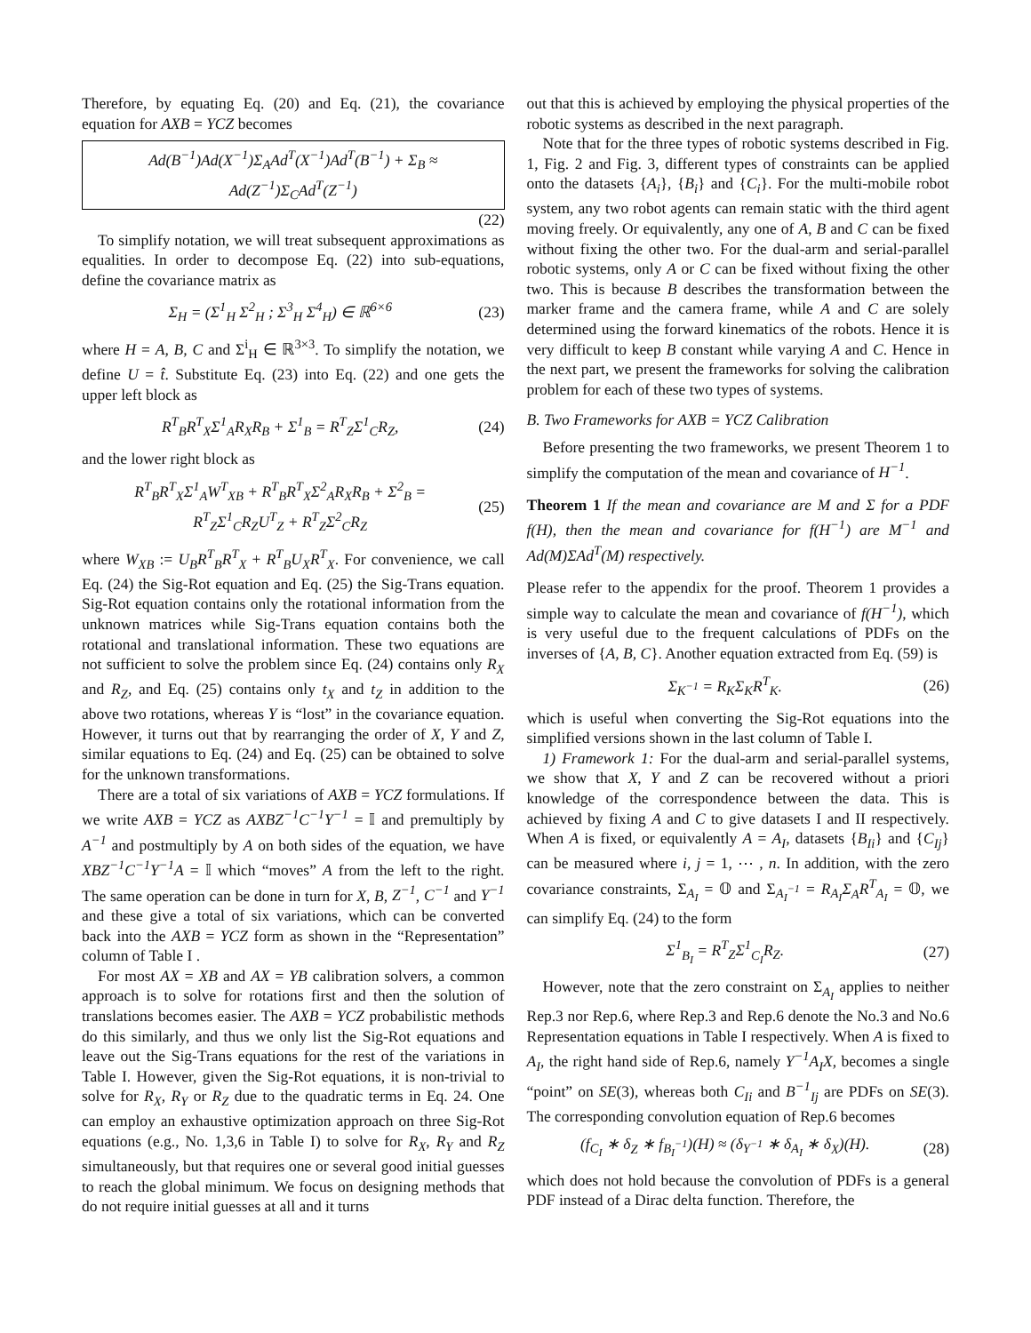Therefore, by equating Eq. (20) and Eq. (21), the covariance equation for AXB = YCZ becomes
Ad(B<sup>−1</sup>)Ad(X<sup>−1</sup>)Σ<sub>A</sub>Ad<sup>T</sup>(X<sup>−1</sup>)Ad<sup>T</sup>(B<sup>−1</sup>) + Σ<sub>B</sub> ≈
Ad(Z<sup>−1</sup>)Σ<sub>C</sub>Ad<sup>T</sup>(Z<sup>−1</sup>)
(22)
To simplify notation, we will treat subsequent approximations as equalities. In order to decompose Eq. (22) into sub-equations, define the covariance matrix as
Σ<sub>H</sub> = (Σ<sup>1</sup><sub>H</sub> Σ<sup>2</sup><sub>H</sub> ; Σ<sup>3</sup><sub>H</sub> Σ<sup>4</sup><sub>H</sub>) ∈ ℝ<sup>6×6</sup> (23)
where H = A, B, C and Σ<sup>i</sup><sub>H</sub> ∈ ℝ<sup>3×3</sup>. To simplify the notation, we define U = t̂. Substitute Eq. (23) into Eq. (22) and one gets the upper left block as
R<sup>T</sup><sub>B</sub>R<sup>T</sup><sub>X</sub>Σ<sup>1</sup><sub>A</sub>R<sub>X</sub>R<sub>B</sub> + Σ<sup>1</sup><sub>B</sub> = R<sup>T</sup><sub>Z</sub>Σ<sup>1</sup><sub>C</sub>R<sub>Z</sub>, (24)
and the lower right block as
R<sup>T</sup><sub>B</sub>R<sup>T</sup><sub>X</sub>Σ<sup>1</sup><sub>A</sub>W<sup>T</sup><sub>XB</sub> + R<sup>T</sup><sub>B</sub>R<sup>T</sup><sub>X</sub>Σ<sup>2</sup><sub>A</sub>R<sub>X</sub>R<sub>B</sub> + Σ<sup>2</sup><sub>B</sub> =
R<sup>T</sup><sub>Z</sub>Σ<sup>1</sup><sub>C</sub>R<sub>Z</sub>U<sup>T</sup><sub>Z</sub> + R<sup>T</sup><sub>Z</sub>Σ<sup>2</sup><sub>C</sub>R<sub>Z</sub> (25)
where W<sub>XB</sub> := U<sub>B</sub>R<sup>T</sup><sub>B</sub>R<sup>T</sup><sub>X</sub> + R<sup>T</sup><sub>B</sub>U<sub>X</sub>R<sup>T</sup><sub>X</sub>. For convenience, we call Eq. (24) the Sig-Rot equation and Eq. (25) the Sig-Trans equation. Sig-Rot equation contains only the rotational information from the unknown matrices while Sig-Trans equation contains both the rotational and translational information. These two equations are not sufficient to solve the problem since Eq. (24) contains only R<sub>X</sub> and R<sub>Z</sub>, and Eq. (25) contains only t<sub>X</sub> and t<sub>Z</sub> in addition to the above two rotations, whereas Y is “lost” in the covariance equation. However, it turns out that by rearranging the order of X, Y and Z, similar equations to Eq. (24) and Eq. (25) can be obtained to solve for the unknown transformations.
There are a total of six variations of AXB = YCZ formulations. If we write AXB = YCZ as AXBZ<sup>−1</sup>C<sup>−1</sup>Y<sup>−1</sup> = 𝕀 and premultiply by A<sup>−1</sup> and postmultiply by A on both sides of the equation, we have XBZ<sup>−1</sup>C<sup>−1</sup>Y<sup>−1</sup>A = 𝕀 which “moves” A from the left to the right. The same operation can be done in turn for X, B, Z<sup>−1</sup>, C<sup>−1</sup> and Y<sup>−1</sup> and these give a total of six variations, which can be converted back into the AXB = YCZ form as shown in the “Representation” column of Table I .
For most AX = XB and AX = YB calibration solvers, a common approach is to solve for rotations first and then the solution of translations becomes easier. The AXB = YCZ probabilistic methods do this similarly, and thus we only list the Sig-Rot equations and leave out the Sig-Trans equations for the rest of the variations in Table I. However, given the Sig-Rot equations, it is non-trivial to solve for R<sub>X</sub>, R<sub>Y</sub> or R<sub>Z</sub> due to the quadratic terms in Eq. 24. One can employ an exhaustive optimization approach on three Sig-Rot equations (e.g., No. 1,3,6 in Table I) to solve for R<sub>X</sub>, R<sub>Y</sub> and R<sub>Z</sub> simultaneously, but that requires one or several good initial guesses to reach the global minimum. We focus on designing methods that do not require initial guesses at all and it turns
out that this is achieved by employing the physical properties of the robotic systems as described in the next paragraph.
Note that for the three types of robotic systems described in Fig. 1, Fig. 2 and Fig. 3, different types of constraints can be applied onto the datasets {A<sub>i</sub>}, {B<sub>i</sub>} and {C<sub>i</sub>}. For the multi-mobile robot system, any two robot agents can remain static with the third agent moving freely. Or equivalently, any one of A, B and C can be fixed without fixing the other two. For the dual-arm and serial-parallel robotic systems, only A or C can be fixed without fixing the other two. This is because B describes the transformation between the marker frame and the camera frame, while A and C are solely determined using the forward kinematics of the robots. Hence it is very difficult to keep B constant while varying A and C. Hence in the next part, we present the frameworks for solving the calibration problem for each of these two types of systems.
B. Two Frameworks for AXB = YCZ Calibration
Before presenting the two frameworks, we present Theorem 1 to simplify the computation of the mean and covariance of H<sup>−1</sup>.
Theorem 1 If the mean and covariance are M and Σ for a PDF f(H), then the mean and covariance for f(H<sup>−1</sup>) are M<sup>−1</sup> and Ad(M)ΣAd<sup>T</sup>(M) respectively.
Please refer to the appendix for the proof. Theorem 1 provides a simple way to calculate the mean and covariance of f(H<sup>−1</sup>), which is very useful due to the frequent calculations of PDFs on the inverses of {A, B, C}. Another equation extracted from Eq. (59) is
Σ<sub>K<sup>−1</sup></sub> = R<sub>K</sub>Σ<sub>K</sub>R<sup>T</sup><sub>K</sub>. (26)
which is useful when converting the Sig-Rot equations into the simplified versions shown in the last column of Table I.
1) Framework 1: For the dual-arm and serial-parallel systems, we show that X, Y and Z can be recovered without a priori knowledge of the correspondence between the data. This is achieved by fixing A and C to give datasets I and II respectively. When A is fixed, or equivalently A = A<sub>I</sub>, datasets {B<sub>Ii</sub>} and {C<sub>Ij</sub>} can be measured where i, j = 1, ⋯ , n. In addition, with the zero covariance constraints, Σ<sub>A<sub>I</sub></sub> = 𝕆 and Σ<sub>A<sub>I</sub><sup>−1</sup></sub> = R<sub>A<sub>I</sub></sub>Σ<sub>A</sub>R<sup>T</sup><sub>A<sub>I</sub></sub> = 𝕆, we can simplify Eq. (24) to the form
Σ<sup>1</sup><sub>B<sub>I</sub></sub> = R<sup>T</sup><sub>Z</sub>Σ<sup>1</sup><sub>C<sub>I</sub></sub>R<sub>Z</sub>. (27)
However, note that the zero constraint on Σ<sub>A<sub>I</sub></sub> applies to neither Rep.3 nor Rep.6, where Rep.3 and Rep.6 denote the No.3 and No.6 Representation equations in Table I respectively. When A is fixed to A<sub>I</sub>, the right hand side of Rep.6, namely Y<sup>−1</sup>A<sub>I</sub>X, becomes a single “point” on SE(3), whereas both C<sub>Ii</sub> and B<sup>−1</sup><sub>Ij</sub> are PDFs on SE(3). The corresponding convolution equation of Rep.6 becomes
(f<sub>C<sub>I</sub></sub> ∗ δ<sub>Z</sub> ∗ f<sub>B<sub>I</sub><sup>−1</sup></sub>)(H) ≈ (δ<sub>Y<sup>−1</sup></sub> ∗ δ<sub>A<sub>I</sub></sub> ∗ δ<sub>X</sub>)(H). (28)
which does not hold because the convolution of PDFs is a general PDF instead of a Dirac delta function. Therefore, the